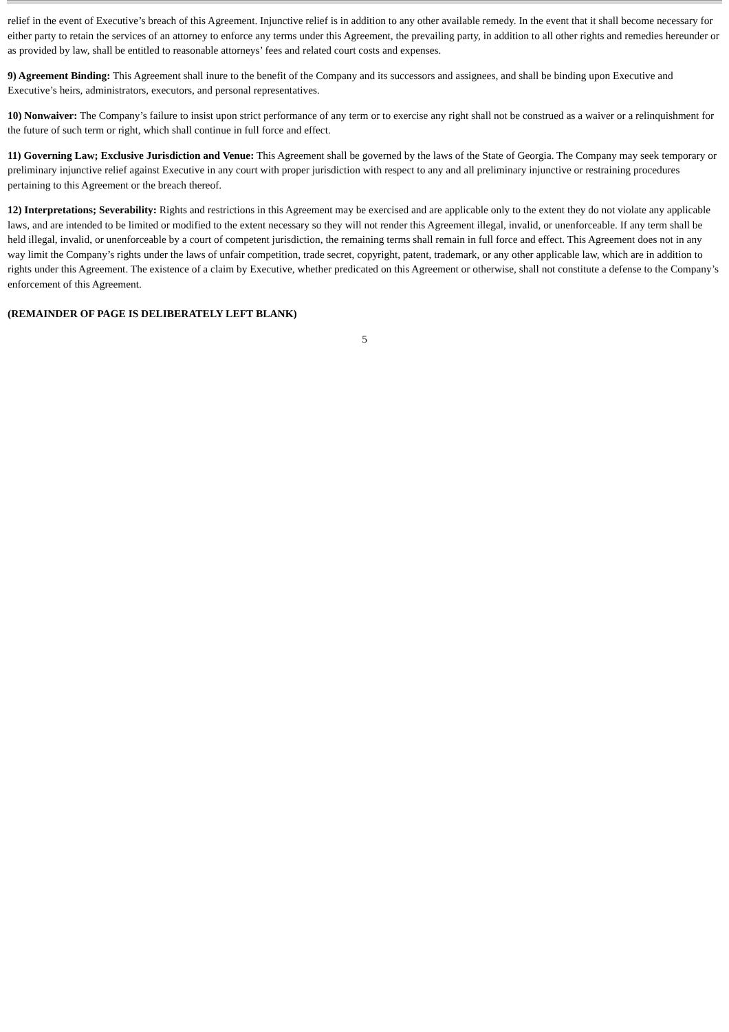relief in the event of Executive’s breach of this Agreement. Injunctive relief is in addition to any other available remedy. In the event that it shall become necessary for either party to retain the services of an attorney to enforce any terms under this Agreement, the prevailing party, in addition to all other rights and remedies hereunder or as provided by law, shall be entitled to reasonable attorneys’ fees and related court costs and expenses.
9) Agreement Binding: This Agreement shall inure to the benefit of the Company and its successors and assignees, and shall be binding upon Executive and Executive’s heirs, administrators, executors, and personal representatives.
10) Nonwaiver: The Company’s failure to insist upon strict performance of any term or to exercise any right shall not be construed as a waiver or a relinquishment for the future of such term or right, which shall continue in full force and effect.
11) Governing Law; Exclusive Jurisdiction and Venue: This Agreement shall be governed by the laws of the State of Georgia. The Company may seek temporary or preliminary injunctive relief against Executive in any court with proper jurisdiction with respect to any and all preliminary injunctive or restraining procedures pertaining to this Agreement or the breach thereof.
12) Interpretations; Severability: Rights and restrictions in this Agreement may be exercised and are applicable only to the extent they do not violate any applicable laws, and are intended to be limited or modified to the extent necessary so they will not render this Agreement illegal, invalid, or unenforceable. If any term shall be held illegal, invalid, or unenforceable by a court of competent jurisdiction, the remaining terms shall remain in full force and effect. This Agreement does not in any way limit the Company’s rights under the laws of unfair competition, trade secret, copyright, patent, trademark, or any other applicable law, which are in addition to rights under this Agreement. The existence of a claim by Executive, whether predicated on this Agreement or otherwise, shall not constitute a defense to the Company’s enforcement of this Agreement.
(REMAINDER OF PAGE IS DELIBERATELY LEFT BLANK)
5